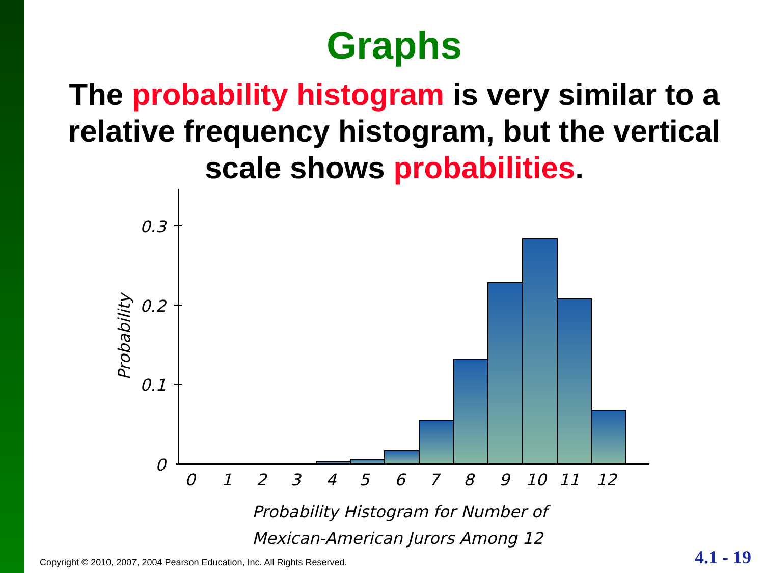Graphs
The probability histogram is very similar to a relative frequency histogram, but the vertical scale shows probabilities.
0.3
0.2
0.1
0
Probability
0
1
2
3
4
5
6
7
8
9
10
11
12
Probability Histogram for Number of
Mexican-American Jurors Among 12
Copyright © 2010, 2007, 2004 Pearson Education, Inc. All Rights Reserved.
4.1 - 19